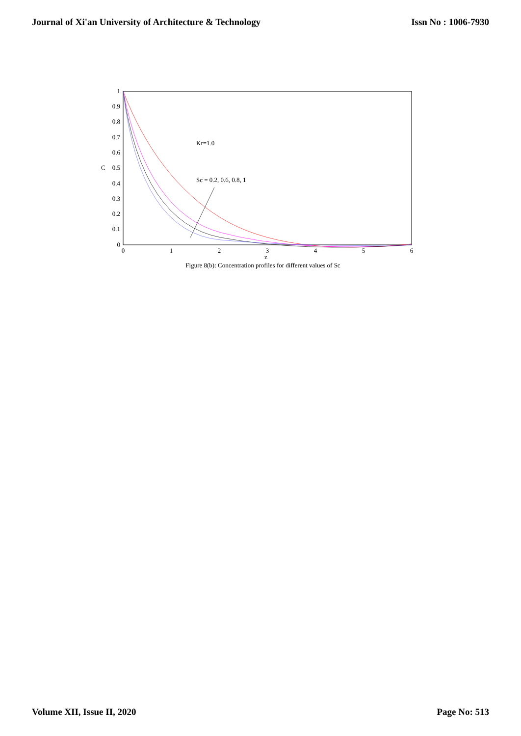Journal of Xi'an University of Architecture & Technology Issn No : 1006-7930
1
0.9
0.8
0.7
0.6
0.5
0.4
0.3
0.2
0.1
0
0
1
2
3
4
5
6
z
C
Kr=1.0
Sc = 0.2, 0.6, 0.8, 1
Figure 8(b): Concentration profiles for different values of Sc
Volume XII, Issue II, 2020 Page No: 513